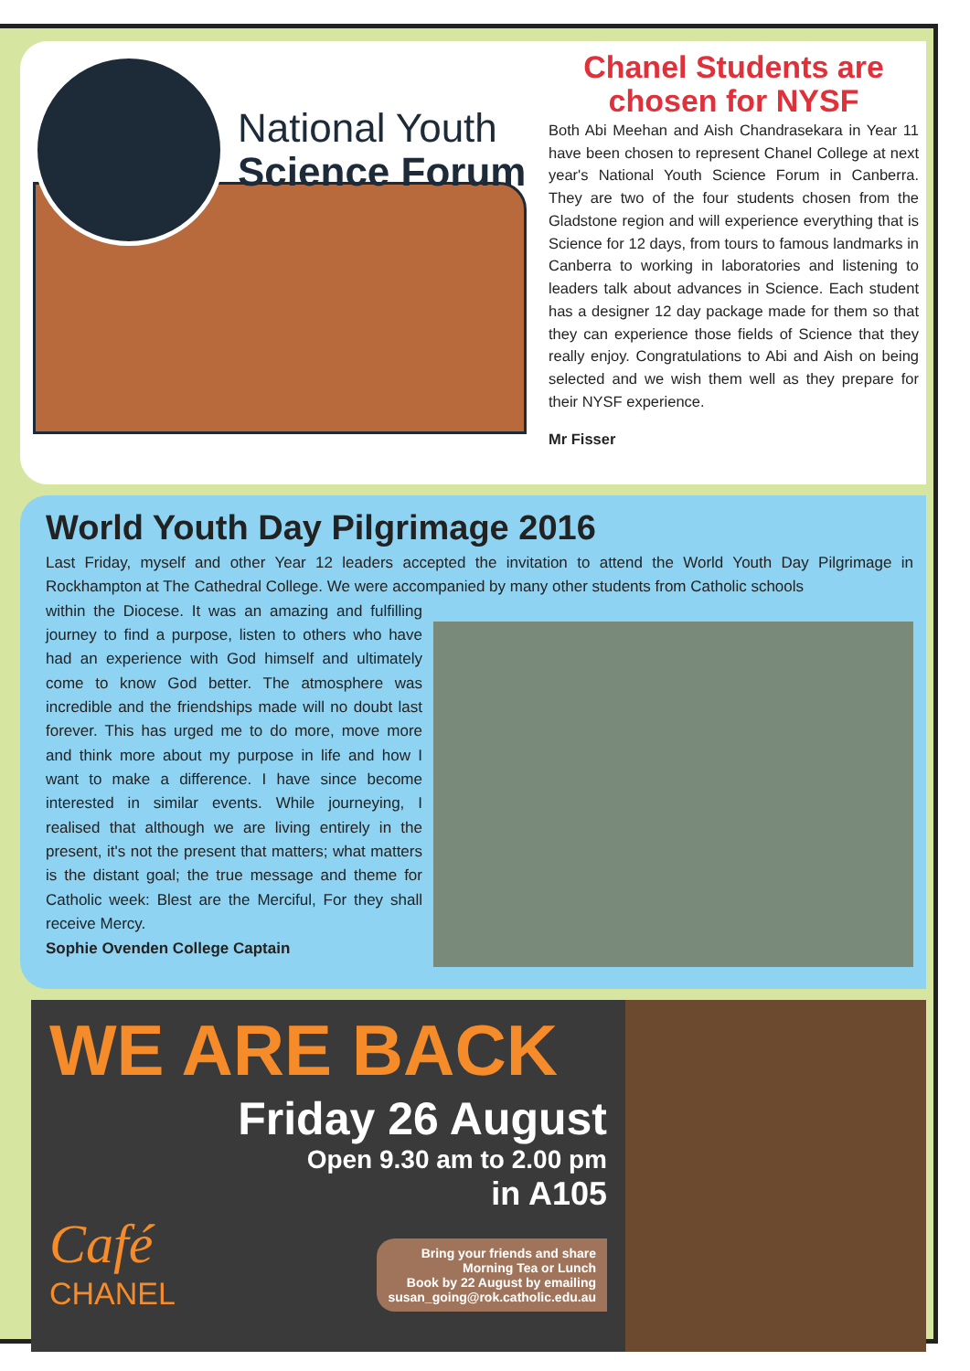National Youth
Science Forum
Chanel Students are chosen for NYSF
Both Abi Meehan and Aish Chandrasekara in Year 11 have been chosen to represent Chanel College at next year's National Youth Science Forum in Canberra. They are two of the four students chosen from the Gladstone region and will experience everything that is Science for 12 days, from tours to famous landmarks in Canberra to working in laboratories and listening to leaders talk about advances in Science. Each student has a designer 12 day package made for them so that they can experience those fields of Science that they really enjoy. Congratulations to Abi and Aish on being selected and we wish them well as they prepare for their NYSF experience.
Mr Fisser
World Youth Day Pilgrimage 2016
Last Friday, myself and other Year 12 leaders accepted the invitation to attend the World Youth Day Pilgrimage in Rockhampton at The Cathedral College. We were accompanied by many other students from Catholic schools
within the Diocese. It was an amazing and fulfilling journey to find a purpose, listen to others who have had an experience with God himself and ultimately come to know God better. The atmosphere was incredible and the friendships made will no doubt last forever. This has urged me to do more, move more and think more about my purpose in life and how I want to make a difference. I have since become interested in similar events. While journeying, I realised that although we are living entirely in the present, it's not the present that matters; what matters is the distant goal; the true message and theme for Catholic week: Blest are the Merciful, For they shall receive Mercy.
Sophie Ovenden College Captain
WE ARE BACK
Friday 26 August
Open 9.30 am to 2.00 pm
in A105
Café
CHANEL
Bring your friends and share
Morning Tea or Lunch
Book by 22 August by emailing
susan_going@rok.catholic.edu.au